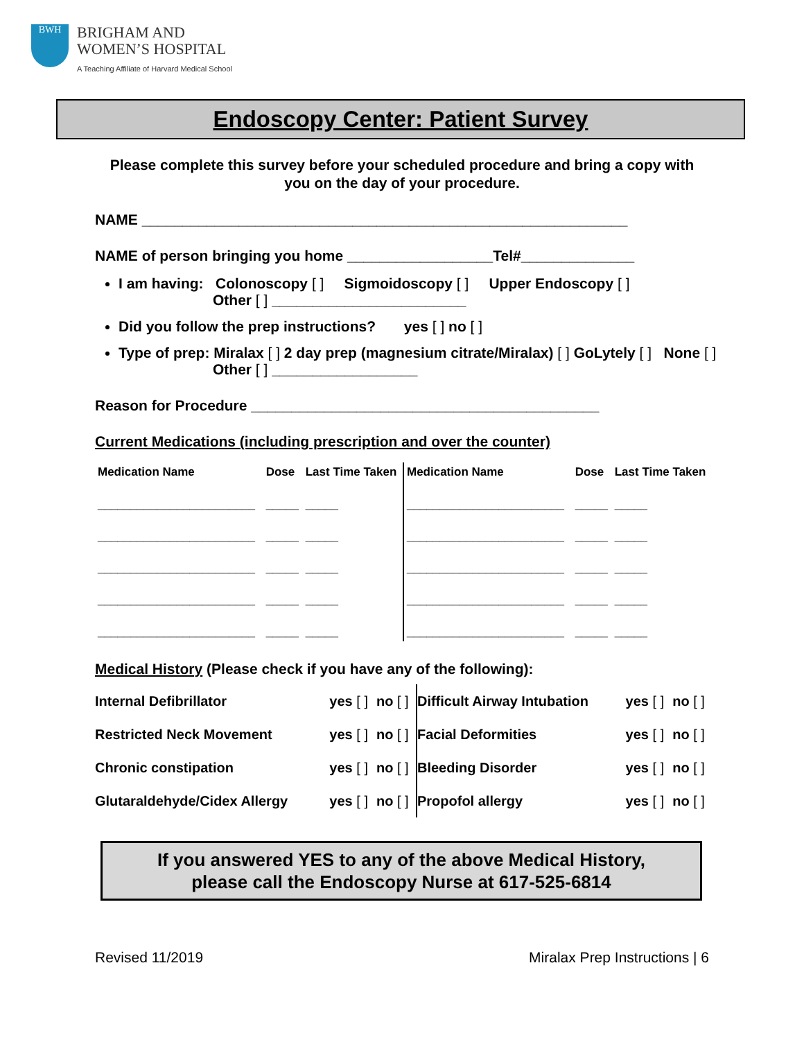BWH
BRIGHAM AND
WOMEN’S HOSPITAL
A Teaching Affiliate of Harvard Medical School
Endoscopy Center: Patient Survey
Please complete this survey before your scheduled procedure and bring a copy with you on the day of your procedure.
NAME ____________________________________________________________
NAME of person bringing you home __________________Tel#______________
I am having: Colonoscopy [ ] Sigmoidoscopy [ ] Upper Endoscopy [ ]
Other [ ] ________________________
Did you follow the prep instructions? yes [ ] no [ ]
Type of prep: Miralax [ ] 2 day prep (magnesium citrate/Miralax) [ ] GoLytely [ ] None [ ]
Other [ ] __________________
Reason for Procedure ___________________________________________
Current Medications (including prescription and over the counter)
| Medication Name | Dose | Last Time Taken | Medication Name | Dose | Last Time Taken |
| --- | --- | --- | --- | --- | --- |
| ________________________ | _____ | _____ | ________________________ | _____ | _____ |
| ________________________ | _____ | _____ | ________________________ | _____ | _____ |
| ________________________ | _____ | _____ | ________________________ | _____ | _____ |
| ________________________ | _____ | _____ | ________________________ | _____ | _____ |
| ________________________ | _____ | _____ | ________________________ | _____ | _____ |
Medical History (Please check if you have any of the following):
| Internal Defibrillator | yes [ ] | no [ ] | Difficult Airway Intubation | yes [ ] | no [ ] |
| Restricted Neck Movement | yes [ ] | no [ ] | Facial Deformities | yes [ ] | no [ ] |
| Chronic constipation | yes [ ] | no [ ] | Bleeding Disorder | yes [ ] | no [ ] |
| Glutaraldehyde/Cidex Allergy | yes [ ] | no [ ] | Propofol allergy | yes [ ] | no [ ] |
If you answered YES to any of the above Medical History,
please call the Endoscopy Nurse at 617-525-6814
Revised 11/2019 Miralax Prep Instructions | 6